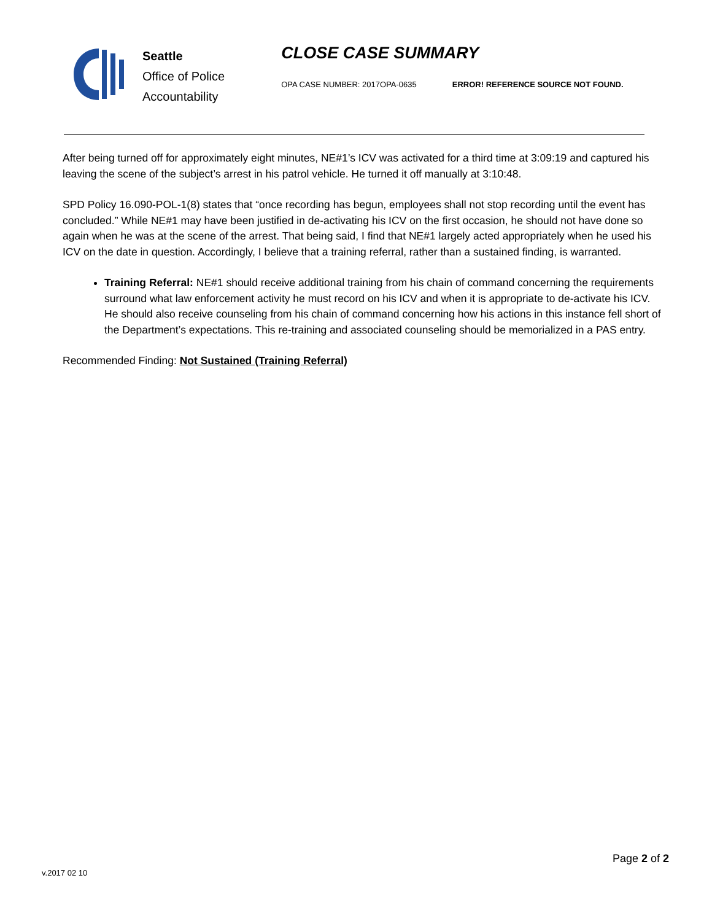Seattle
Office of Police
Accountability
CLOSE CASE SUMMARY
OPA CASE NUMBER: 2017OPA-0635 ERROR! REFERENCE SOURCE NOT FOUND.
After being turned off for approximately eight minutes, NE#1’s ICV was activated for a third time at 3:09:19 and captured his leaving the scene of the subject’s arrest in his patrol vehicle. He turned it off manually at 3:10:48.
SPD Policy 16.090-POL-1(8) states that “once recording has begun, employees shall not stop recording until the event has concluded.” While NE#1 may have been justified in de-activating his ICV on the first occasion, he should not have done so again when he was at the scene of the arrest. That being said, I find that NE#1 largely acted appropriately when he used his ICV on the date in question. Accordingly, I believe that a training referral, rather than a sustained finding, is warranted.
Training Referral: NE#1 should receive additional training from his chain of command concerning the requirements surround what law enforcement activity he must record on his ICV and when it is appropriate to de-activate his ICV. He should also receive counseling from his chain of command concerning how his actions in this instance fell short of the Department’s expectations. This re-training and associated counseling should be memorialized in a PAS entry.
Recommended Finding: Not Sustained (Training Referral)
Page 2 of 2
v.2017 02 10